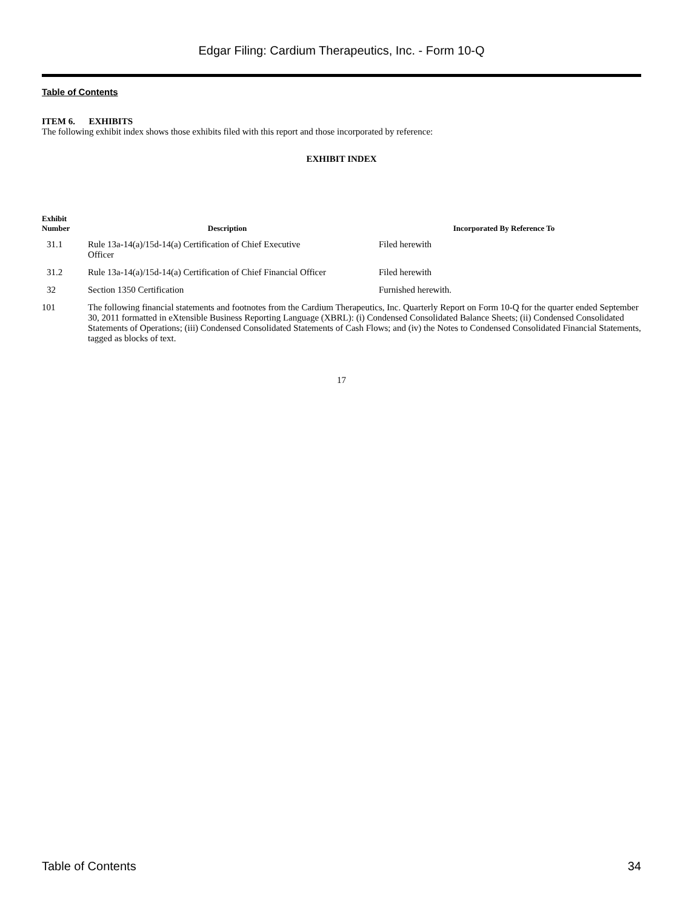Edgar Filing: Cardium Therapeutics, Inc. - Form 10-Q
Table of Contents
ITEM 6. EXHIBITS
The following exhibit index shows those exhibits filed with this report and those incorporated by reference:
EXHIBIT INDEX
| Exhibit Number | Description | Incorporated By Reference To |
| --- | --- | --- |
| 31.1 | Rule 13a-14(a)/15d-14(a) Certification of Chief Executive Officer | Filed herewith |
| 31.2 | Rule 13a-14(a)/15d-14(a) Certification of Chief Financial Officer | Filed herewith |
| 32 | Section 1350 Certification | Furnished herewith. |
| 101 | The following financial statements and footnotes from the Cardium Therapeutics, Inc. Quarterly Report on Form 10-Q for the quarter ended September 30, 2011 formatted in eXtensible Business Reporting Language (XBRL): (i) Condensed Consolidated Balance Sheets; (ii) Condensed Consolidated Statements of Operations; (iii) Condensed Consolidated Statements of Cash Flows; and (iv) the Notes to Condensed Consolidated Financial Statements, tagged as blocks of text. | |
17
Table of Contents 34